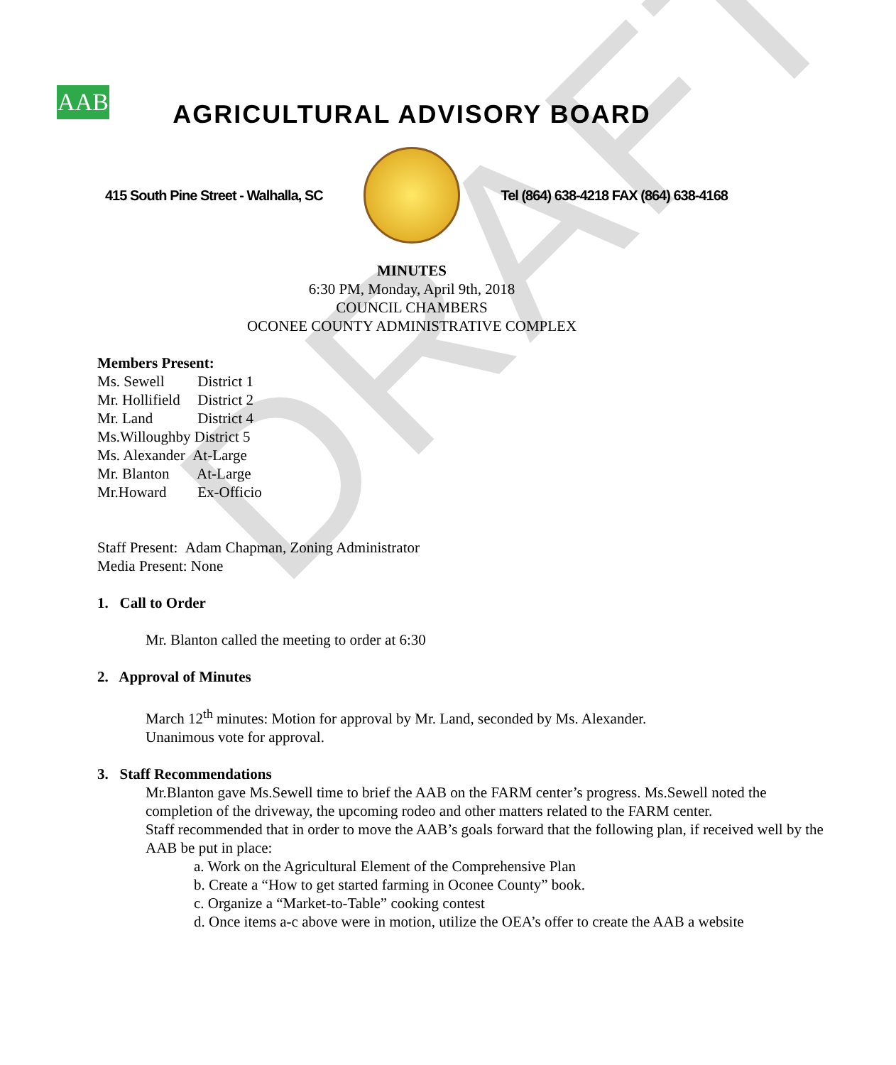DRAFT
AAB
AGRICULTURAL ADVISORY BOARD
415 South Pine Street - Walhalla, SC
Tel (864) 638-4218 FAX (864) 638-4168
MINUTES
6:30 PM, Monday, April 9th, 2018
COUNCIL CHAMBERS
OCONEE COUNTY ADMINISTRATIVE COMPLEX
Members Present:
Ms. Sewell District 1
Mr. Hollifield District 2
Mr. Land District 4
Ms.Willoughby District 5
Ms. Alexander At-Large
Mr. Blanton At-Large
Mr.Howard Ex-Officio
Staff Present: Adam Chapman, Zoning Administrator
Media Present: None
1. Call to Order
Mr. Blanton called the meeting to order at 6:30
2. Approval of Minutes
March 12<sup>th</sup> minutes: Motion for approval by Mr. Land, seconded by Ms. Alexander.
Unanimous vote for approval.
3. Staff Recommendations
Mr.Blanton gave Ms.Sewell time to brief the AAB on the FARM center’s progress. Ms.Sewell noted the completion of the driveway, the upcoming rodeo and other matters related to the FARM center.
Staff recommended that in order to move the AAB’s goals forward that the following plan, if received well by the AAB be put in place:
a. Work on the Agricultural Element of the Comprehensive Plan
b. Create a “How to get started farming in Oconee County” book.
c. Organize a “Market-to-Table” cooking contest
d. Once items a-c above were in motion, utilize the OEA’s offer to create the AAB a website